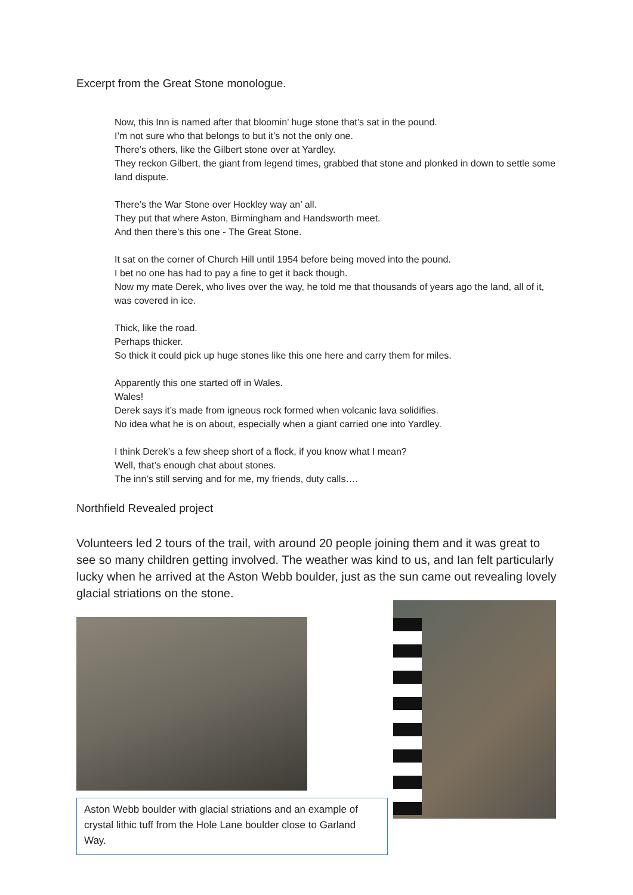Excerpt from the Great Stone monologue.
Now, this Inn is named after that bloomin’ huge stone that’s sat in the pound.
I’m not sure who that belongs to but it’s not the only one.
There’s others, like the Gilbert stone over at Yardley.
They reckon Gilbert, the giant from legend times, grabbed that stone and plonked in down to settle some land dispute.
There’s the War Stone over Hockley way an’ all.
They put that where Aston, Birmingham and Handsworth meet.
And then there’s this one - The Great Stone.
It sat on the corner of Church Hill until 1954 before being moved into the pound.
I bet no one has had to pay a fine to get it back though.
Now my mate Derek, who lives over the way, he told me that thousands of years ago the land, all of it, was covered in ice.
Thick, like the road.
Perhaps thicker.
So thick it could pick up huge stones like this one here and carry them for miles.
Apparently this one started off in Wales.
Wales!
Derek says it’s made from igneous rock formed when volcanic lava solidifies.
No idea what he is on about, especially when a giant carried one into Yardley.
I think Derek’s a few sheep short of a flock, if you know what I mean?
Well, that’s enough chat about stones.
The inn’s still serving and for me, my friends, duty calls….
Northfield Revealed project
Volunteers led 2 tours of the trail, with around 20 people joining them and it was great to see so many children getting involved. The weather was kind to us, and Ian felt particularly lucky when he arrived at the Aston Webb boulder, just as the sun came out revealing lovely glacial striations on the stone.
Aston Webb boulder with glacial striations and an example of crystal lithic tuff from the Hole Lane boulder close to Garland Way.